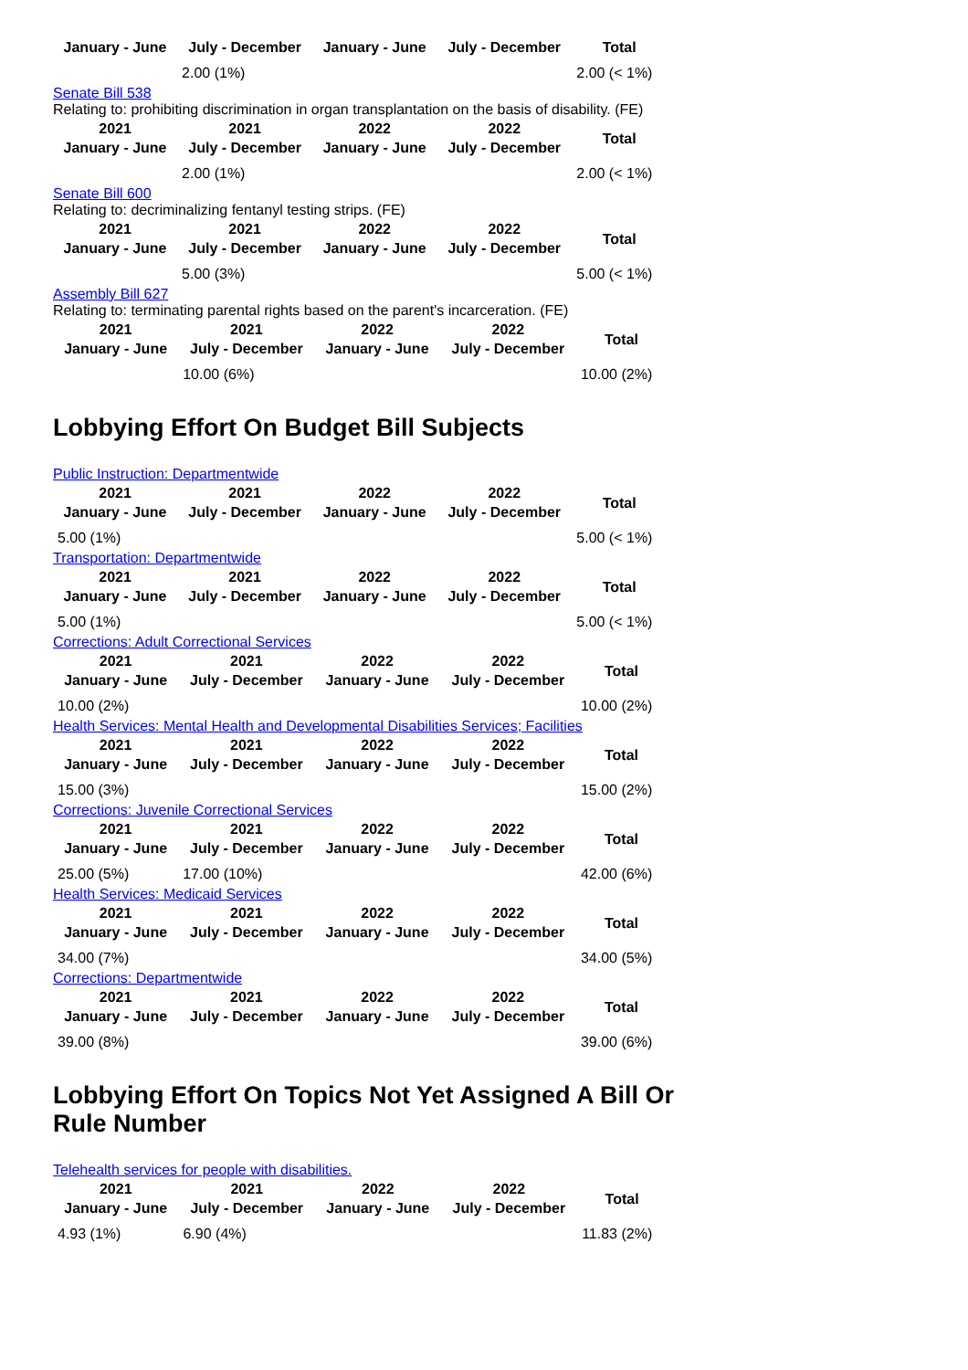| January - June | July - December | January - June | July - December | Total |
| --- | --- | --- | --- | --- |
| | 2.00 (1%) | | | 2.00 (< 1%) |
Senate Bill 538
Relating to: prohibiting discrimination in organ transplantation on the basis of disability. (FE)
| 2021 January - June | 2021 July - December | 2022 January - June | 2022 July - December | Total |
| --- | --- | --- | --- | --- |
| | 2.00 (1%) | | | 2.00 (< 1%) |
Senate Bill 600
Relating to: decriminalizing fentanyl testing strips. (FE)
| 2021 January - June | 2021 July - December | 2022 January - June | 2022 July - December | Total |
| --- | --- | --- | --- | --- |
| | 5.00 (3%) | | | 5.00 (< 1%) |
Assembly Bill 627
Relating to: terminating parental rights based on the parent's incarceration. (FE)
| 2021 January - June | 2021 July - December | 2022 January - June | 2022 July - December | Total |
| --- | --- | --- | --- | --- |
| | 10.00 (6%) | | | 10.00 (2%) |
Lobbying Effort On Budget Bill Subjects
Public Instruction: Departmentwide
| 2021 January - June | 2021 July - December | 2022 January - June | 2022 July - December | Total |
| --- | --- | --- | --- | --- |
| 5.00 (1%) | | | | 5.00 (< 1%) |
Transportation: Departmentwide
| 2021 January - June | 2021 July - December | 2022 January - June | 2022 July - December | Total |
| --- | --- | --- | --- | --- |
| 5.00 (1%) | | | | 5.00 (< 1%) |
Corrections: Adult Correctional Services
| 2021 January - June | 2021 July - December | 2022 January - June | 2022 July - December | Total |
| --- | --- | --- | --- | --- |
| 10.00 (2%) | | | | 10.00 (2%) |
Health Services: Mental Health and Developmental Disabilities Services; Facilities
| 2021 January - June | 2021 July - December | 2022 January - June | 2022 July - December | Total |
| --- | --- | --- | --- | --- |
| 15.00 (3%) | | | | 15.00 (2%) |
Corrections: Juvenile Correctional Services
| 2021 January - June | 2021 July - December | 2022 January - June | 2022 July - December | Total |
| --- | --- | --- | --- | --- |
| 25.00 (5%) | 17.00 (10%) | | | 42.00 (6%) |
Health Services: Medicaid Services
| 2021 January - June | 2021 July - December | 2022 January - June | 2022 July - December | Total |
| --- | --- | --- | --- | --- |
| 34.00 (7%) | | | | 34.00 (5%) |
Corrections: Departmentwide
| 2021 January - June | 2021 July - December | 2022 January - June | 2022 July - December | Total |
| --- | --- | --- | --- | --- |
| 39.00 (8%) | | | | 39.00 (6%) |
Lobbying Effort On Topics Not Yet Assigned A Bill Or Rule Number
Telehealth services for people with disabilities.
| 2021 January - June | 2021 July - December | 2022 January - June | 2022 July - December | Total |
| --- | --- | --- | --- | --- |
| 4.93 (1%) | 6.90 (4%) | | | 11.83 (2%) |